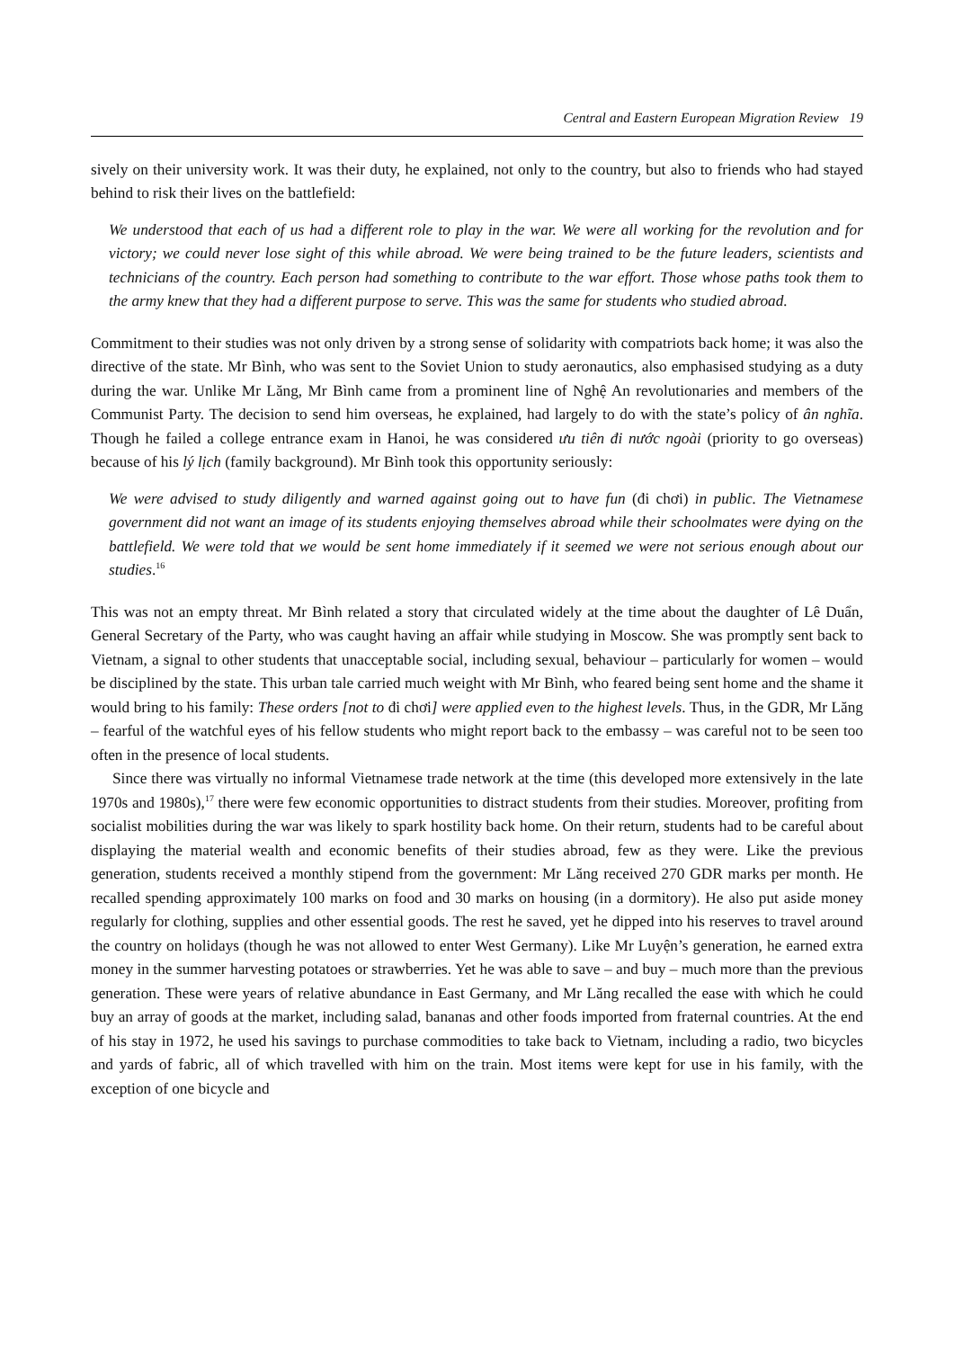Central and Eastern European Migration Review 19
sively on their university work. It was their duty, he explained, not only to the country, but also to friends who had stayed behind to risk their lives on the battlefield:
We understood that each of us had a different role to play in the war. We were all working for the revolution and for victory; we could never lose sight of this while abroad. We were being trained to be the future leaders, scientists and technicians of the country. Each person had something to contribute to the war effort. Those whose paths took them to the army knew that they had a different purpose to serve. This was the same for students who studied abroad.
Commitment to their studies was not only driven by a strong sense of solidarity with compatriots back home; it was also the directive of the state. Mr Bình, who was sent to the Soviet Union to study aeronautics, also emphasised studying as a duty during the war. Unlike Mr Lăng, Mr Bình came from a prominent line of Nghệ An revolutionaries and members of the Communist Party. The decision to send him overseas, he explained, had largely to do with the state’s policy of ân nghĩa. Though he failed a college entrance exam in Hanoi, he was considered ưu tiên đi nước ngoài (priority to go overseas) because of his lý lịch (family background). Mr Bình took this opportunity seriously:
We were advised to study diligently and warned against going out to have fun (đi chơi) in public. The Vietnamese government did not want an image of its students enjoying themselves abroad while their schoolmates were dying on the battlefield. We were told that we would be sent home immediately if it seemed we were not serious enough about our studies.<sup>16</sup>
This was not an empty threat. Mr Bình related a story that circulated widely at the time about the daughter of Lê Duẩn, General Secretary of the Party, who was caught having an affair while studying in Moscow. She was promptly sent back to Vietnam, a signal to other students that unacceptable social, including sexual, behaviour – particularly for women – would be disciplined by the state. This urban tale carried much weight with Mr Bình, who feared being sent home and the shame it would bring to his family: These orders [not to đi chơi] were applied even to the highest levels. Thus, in the GDR, Mr Lăng – fearful of the watchful eyes of his fellow students who might report back to the embassy – was careful not to be seen too often in the presence of local students.
Since there was virtually no informal Vietnamese trade network at the time (this developed more extensively in the late 1970s and 1980s),<sup>17</sup> there were few economic opportunities to distract students from their studies. Moreover, profiting from socialist mobilities during the war was likely to spark hostility back home. On their return, students had to be careful about displaying the material wealth and economic benefits of their studies abroad, few as they were. Like the previous generation, students received a monthly stipend from the government: Mr Lăng received 270 GDR marks per month. He recalled spending approximately 100 marks on food and 30 marks on housing (in a dormitory). He also put aside money regularly for clothing, supplies and other essential goods. The rest he saved, yet he dipped into his reserves to travel around the country on holidays (though he was not allowed to enter West Germany). Like Mr Luyện’s generation, he earned extra money in the summer harvesting potatoes or strawberries. Yet he was able to save – and buy – much more than the previous generation. These were years of relative abundance in East Germany, and Mr Lăng recalled the ease with which he could buy an array of goods at the market, including salad, bananas and other foods imported from fraternal countries. At the end of his stay in 1972, he used his savings to purchase commodities to take back to Vietnam, including a radio, two bicycles and yards of fabric, all of which travelled with him on the train. Most items were kept for use in his family, with the exception of one bicycle and